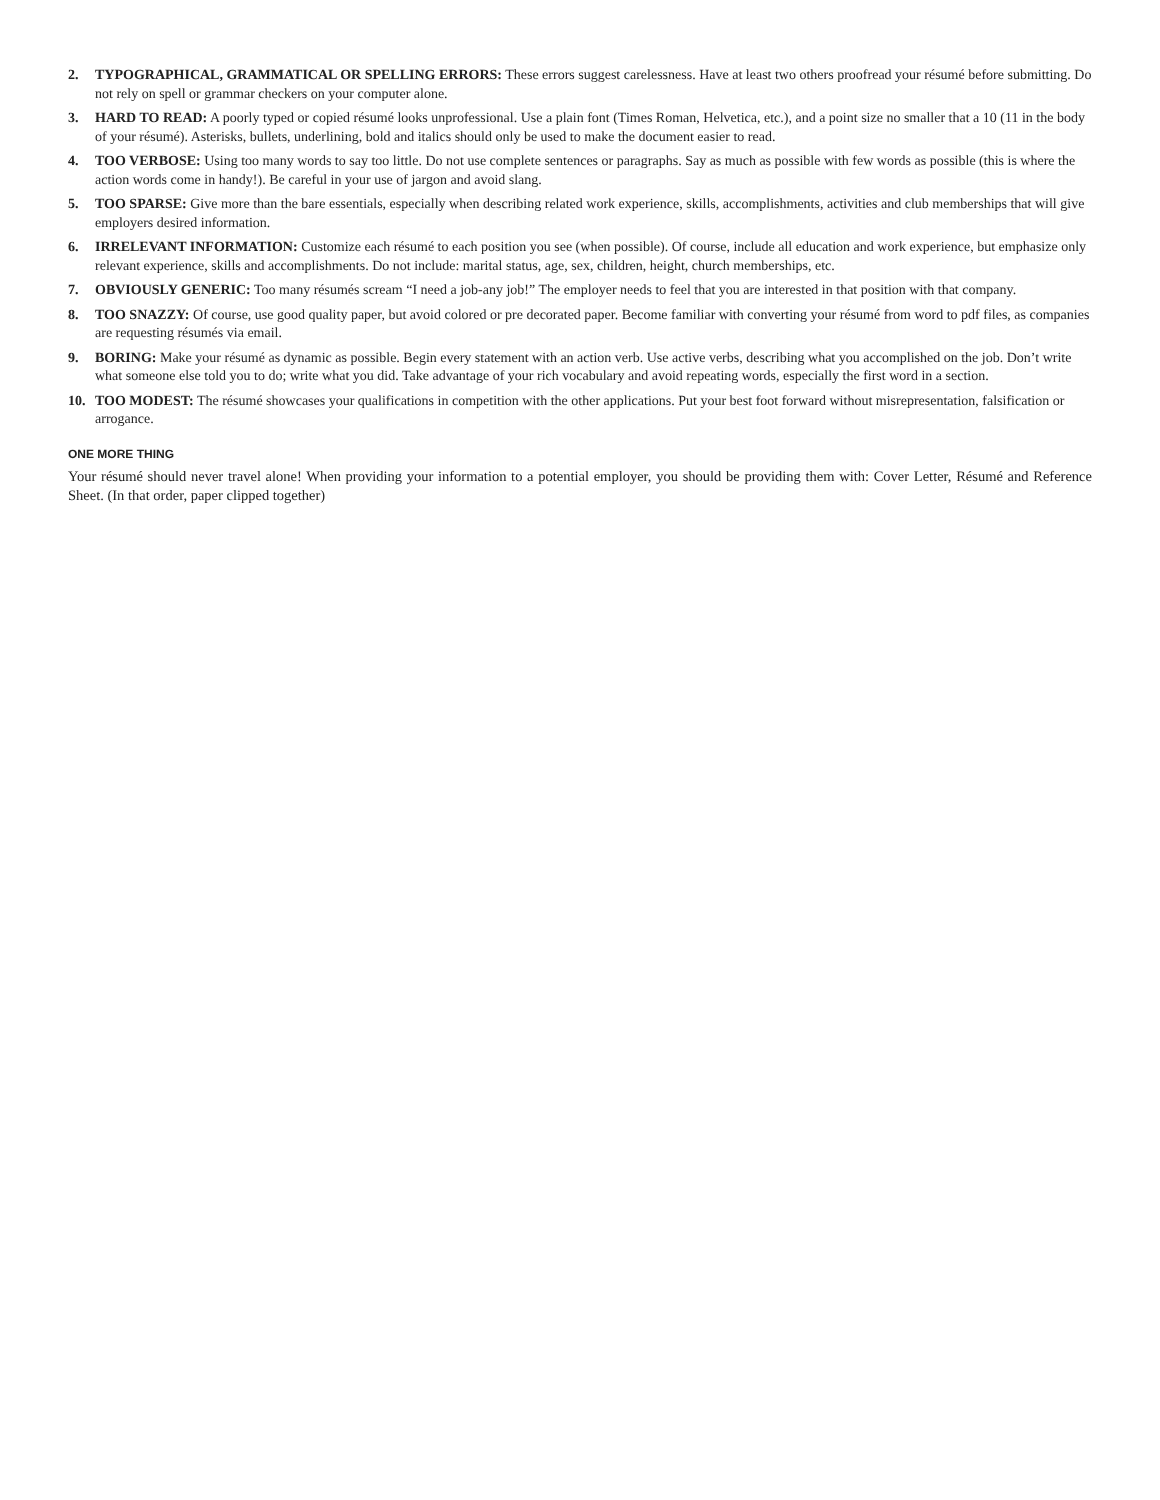2. TYPOGRAPHICAL, GRAMMATICAL OR SPELLING ERRORS: These errors suggest carelessness. Have at least two others proofread your résumé before submitting. Do not rely on spell or grammar checkers on your computer alone.
3. HARD TO READ: A poorly typed or copied résumé looks unprofessional. Use a plain font (Times Roman, Helvetica, etc.), and a point size no smaller that a 10 (11 in the body of your résumé). Asterisks, bullets, underlining, bold and italics should only be used to make the document easier to read.
4. TOO VERBOSE: Using too many words to say too little. Do not use complete sentences or paragraphs. Say as much as possible with few words as possible (this is where the action words come in handy!). Be careful in your use of jargon and avoid slang.
5. TOO SPARSE: Give more than the bare essentials, especially when describing related work experience, skills, accomplishments, activities and club memberships that will give employers desired information.
6. IRRELEVANT INFORMATION: Customize each résumé to each position you see (when possible). Of course, include all education and work experience, but emphasize only relevant experience, skills and accomplishments. Do not include: marital status, age, sex, children, height, church memberships, etc.
7. OBVIOUSLY GENERIC: Too many résumés scream “I need a job-any job!” The employer needs to feel that you are interested in that position with that company.
8. TOO SNAZZY: Of course, use good quality paper, but avoid colored or pre decorated paper. Become familiar with converting your résumé from word to pdf files, as companies are requesting résumés via email.
9. BORING: Make your résumé as dynamic as possible. Begin every statement with an action verb. Use active verbs, describing what you accomplished on the job. Don’t write what someone else told you to do; write what you did. Take advantage of your rich vocabulary and avoid repeating words, especially the first word in a section.
10. TOO MODEST: The résumé showcases your qualifications in competition with the other applications. Put your best foot forward without misrepresentation, falsification or arrogance.
ONE MORE THING
Your résumé should never travel alone! When providing your information to a potential employer, you should be providing them with: Cover Letter, Résumé and Reference Sheet. (In that order, paper clipped together)